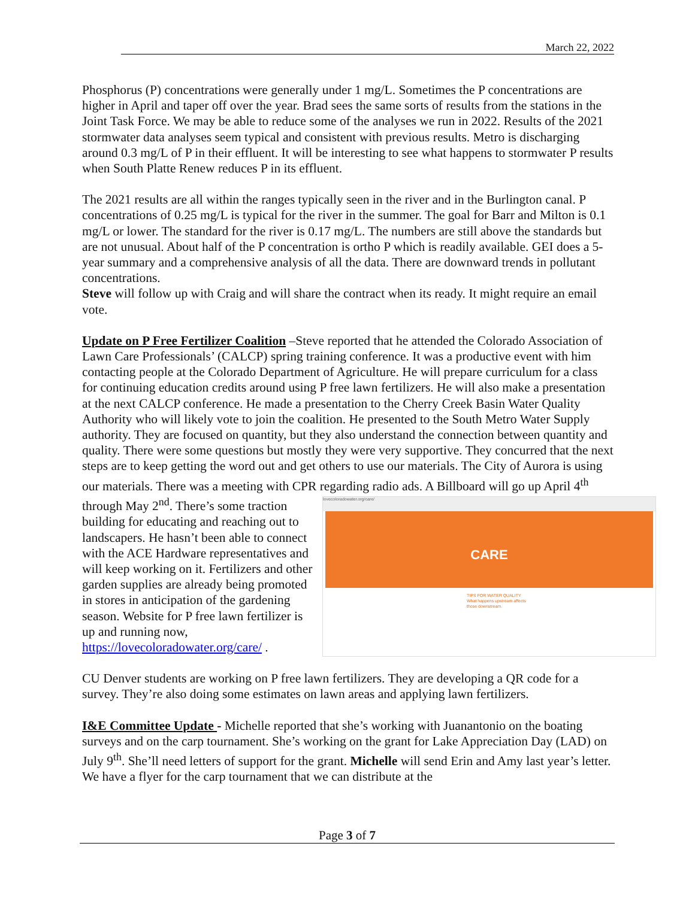March 22, 2022
Phosphorus (P) concentrations were generally under 1 mg/L. Sometimes the P concentrations are higher in April and taper off over the year. Brad sees the same sorts of results from the stations in the Joint Task Force. We may be able to reduce some of the analyses we run in 2022. Results of the 2021 stormwater data analyses seem typical and consistent with previous results. Metro is discharging around 0.3 mg/L of P in their effluent. It will be interesting to see what happens to stormwater P results when South Platte Renew reduces P in its effluent.
The 2021 results are all within the ranges typically seen in the river and in the Burlington canal. P concentrations of 0.25 mg/L is typical for the river in the summer. The goal for Barr and Milton is 0.1 mg/L or lower. The standard for the river is 0.17 mg/L. The numbers are still above the standards but are not unusual. About half of the P concentration is ortho P which is readily available. GEI does a 5-year summary and a comprehensive analysis of all the data. There are downward trends in pollutant concentrations.
Steve will follow up with Craig and will share the contract when its ready. It might require an email vote.
Update on P Free Fertilizer Coalition –Steve reported that he attended the Colorado Association of Lawn Care Professionals’ (CALCP) spring training conference. It was a productive event with him contacting people at the Colorado Department of Agriculture. He will prepare curriculum for a class for continuing education credits around using P free lawn fertilizers. He will also make a presentation at the next CALCP conference. He made a presentation to the Cherry Creek Basin Water Quality Authority who will likely vote to join the coalition. He presented to the South Metro Water Supply authority. They are focused on quantity, but they also understand the connection between quantity and quality. There were some questions but mostly they were very supportive. They concurred that the next steps are to keep getting the word out and get others to use our materials. The City of Aurora is using our materials. There was a meeting with CPR regarding radio ads. A Billboard will go up April 4<sup>th</sup> lovecoloradowater.org/care/
CARE
TIPS FOR WATER QUALITY
What happens upstream affects those downstream. through May 2<sup>nd</sup>. There’s some traction building for educating and reaching out to landscapers. He hasn’t been able to connect with the ACE Hardware representatives and will keep working on it. Fertilizers and other garden supplies are already being promoted in stores in anticipation of the gardening season. Website for P free lawn fertilizer is up and running now, https://lovecoloradowater.org/care/ .
CU Denver students are working on P free lawn fertilizers. They are developing a QR code for a survey. They’re also doing some estimates on lawn areas and applying lawn fertilizers.
I&E Committee Update - Michelle reported that she’s working with Juanantonio on the boating surveys and on the carp tournament. She’s working on the grant for Lake Appreciation Day (LAD) on July 9<sup>th</sup>. She’ll need letters of support for the grant. Michelle will send Erin and Amy last year’s letter. We have a flyer for the carp tournament that we can distribute at the
Page 3 of 7